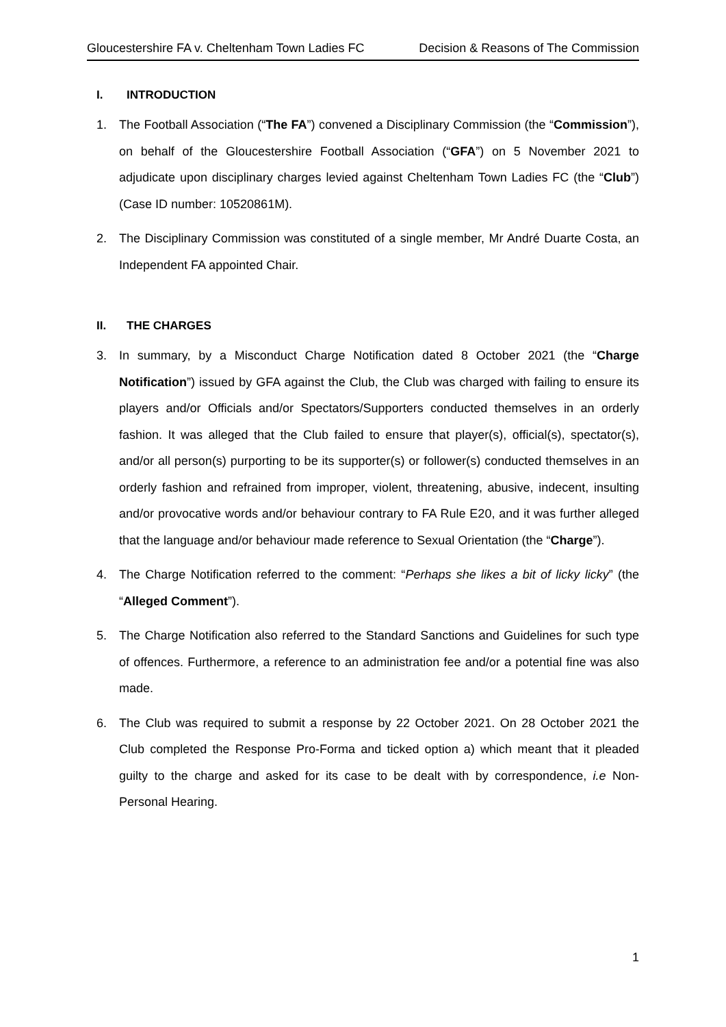Gloucestershire FA v. Cheltenham Town Ladies FC Decision & Reasons of The Commission
I. INTRODUCTION
1. The Football Association (“The FA”) convened a Disciplinary Commission (the “Commission”), on behalf of the Gloucestershire Football Association (“GFA”) on 5 November 2021 to adjudicate upon disciplinary charges levied against Cheltenham Town Ladies FC (the “Club”) (Case ID number: 10520861M).
2. The Disciplinary Commission was constituted of a single member, Mr André Duarte Costa, an Independent FA appointed Chair.
II. THE CHARGES
3. In summary, by a Misconduct Charge Notification dated 8 October 2021 (the “Charge Notification”) issued by GFA against the Club, the Club was charged with failing to ensure its players and/or Officials and/or Spectators/Supporters conducted themselves in an orderly fashion. It was alleged that the Club failed to ensure that player(s), official(s), spectator(s), and/or all person(s) purporting to be its supporter(s) or follower(s) conducted themselves in an orderly fashion and refrained from improper, violent, threatening, abusive, indecent, insulting and/or provocative words and/or behaviour contrary to FA Rule E20, and it was further alleged that the language and/or behaviour made reference to Sexual Orientation (the “Charge”).
4. The Charge Notification referred to the comment: “Perhaps she likes a bit of licky licky” (the “Alleged Comment”).
5. The Charge Notification also referred to the Standard Sanctions and Guidelines for such type of offences. Furthermore, a reference to an administration fee and/or a potential fine was also made.
6. The Club was required to submit a response by 22 October 2021. On 28 October 2021 the Club completed the Response Pro-Forma and ticked option a) which meant that it pleaded guilty to the charge and asked for its case to be dealt with by correspondence, i.e Non-Personal Hearing.
1